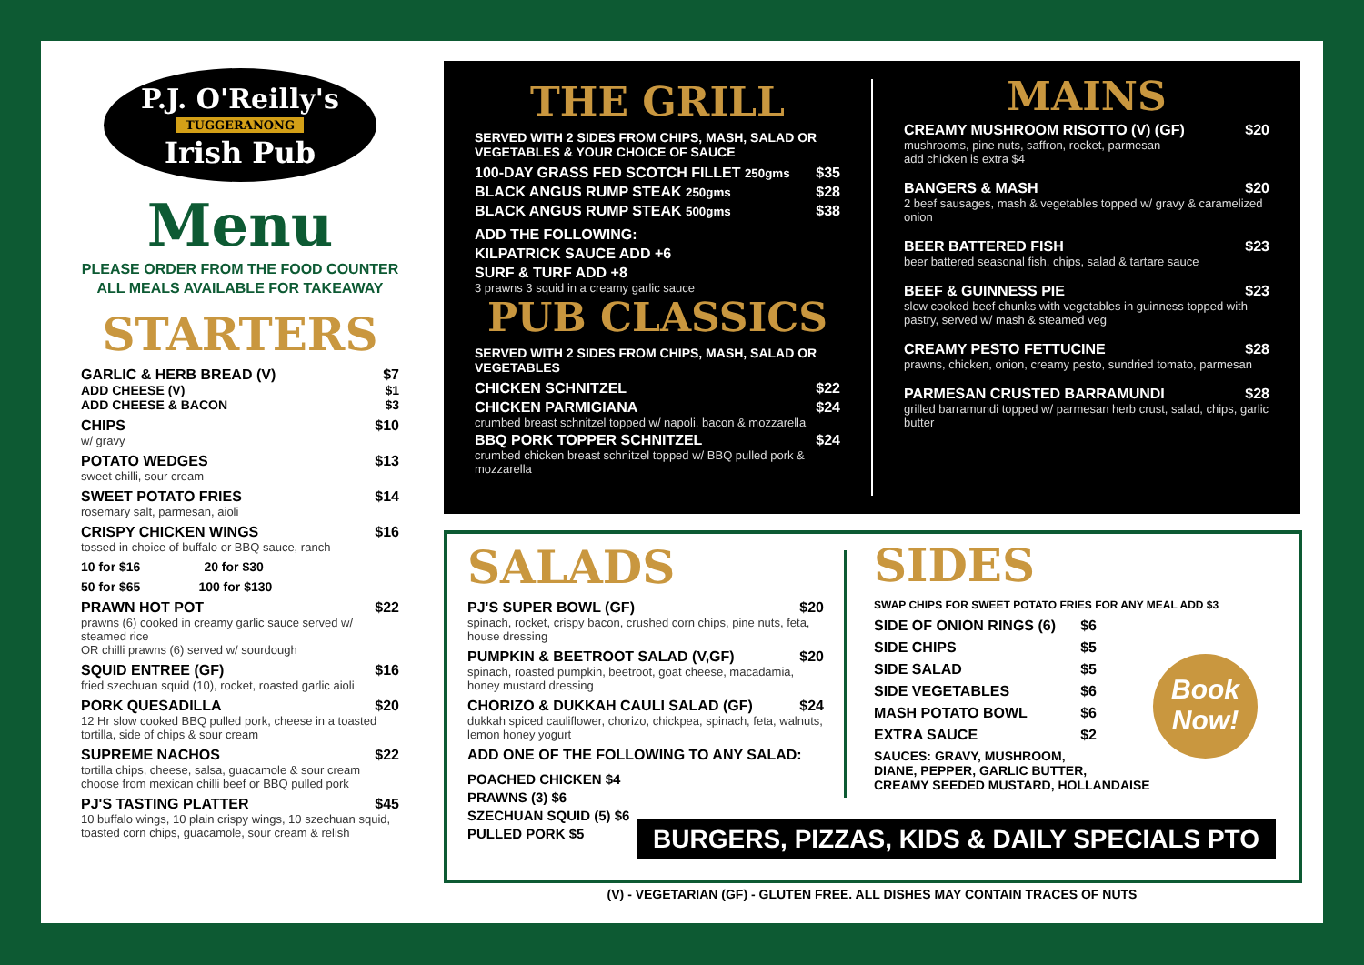P.J. O'Reilly's
TUGGERANONG
Irish Pub
Menu
PLEASE ORDER FROM THE FOOD COUNTER
ALL MEALS AVAILABLE FOR TAKEAWAY
STARTERS
GARLIC & HERB BREAD (V) $7
ADD CHEESE (V) $1
ADD CHEESE & BACON $3
CHIPS $10
w/ gravy
POTATO WEDGES $13
sweet chilli, sour cream
SWEET POTATO FRIES $14
rosemary salt, parmesan, aioli
CRISPY CHICKEN WINGS $16
tossed in choice of buffalo or BBQ sauce, ranch
10 for $16 20 for $30
50 for $65 100 for $130
PRAWN HOT POT $22
prawns (6) cooked in creamy garlic sauce served w/ steamed rice
OR chilli prawns (6) served w/ sourdough
SQUID ENTREE (GF) $16
fried szechuan squid (10), rocket, roasted garlic aioli
PORK QUESADILLA $20
12 Hr slow cooked BBQ pulled pork, cheese in a toasted tortilla, side of chips & sour cream
SUPREME NACHOS $22
tortilla chips, cheese, salsa, guacamole & sour cream choose from mexican chilli beef or BBQ pulled pork
PJ'S TASTING PLATTER $45
10 buffalo wings, 10 plain crispy wings, 10 szechuan squid, toasted corn chips, guacamole, sour cream & relish
THE GRILL
SERVED WITH 2 SIDES FROM CHIPS, MASH, SALAD OR VEGETABLES & YOUR CHOICE OF SAUCE
100-DAY GRASS FED SCOTCH FILLET 250gms $35
BLACK ANGUS RUMP STEAK 250gms $28
BLACK ANGUS RUMP STEAK 500gms $38
ADD THE FOLLOWING:
KILPATRICK SAUCE ADD +6
SURF & TURF ADD +8
3 prawns 3 squid in a creamy garlic sauce
PUB CLASSICS
SERVED WITH 2 SIDES FROM CHIPS, MASH, SALAD OR VEGETABLES
CHICKEN SCHNITZEL $22
CHICKEN PARMIGIANA $24
crumbed breast schnitzel topped w/ napoli, bacon & mozzarella
BBQ PORK TOPPER SCHNITZEL $24
crumbed chicken breast schnitzel topped w/ BBQ pulled pork & mozzarella
MAINS
CREAMY MUSHROOM RISOTTO (V) (GF) $20
mushrooms, pine nuts, saffron, rocket, parmesan
add chicken is extra $4
BANGERS & MASH $20
2 beef sausages, mash & vegetables topped w/ gravy & caramelized onion
BEER BATTERED FISH $23
beer battered seasonal fish, chips, salad & tartare sauce
BEEF & GUINNESS PIE $23
slow cooked beef chunks with vegetables in guinness topped with pastry, served w/ mash & steamed veg
CREAMY PESTO FETTUCINE $28
prawns, chicken, onion, creamy pesto, sundried tomato, parmesan
PARMESAN CRUSTED BARRAMUNDI $28
grilled barramundi topped w/ parmesan herb crust, salad, chips, garlic butter
SALADS
PJ'S SUPER BOWL (GF) $20
spinach, rocket, crispy bacon, crushed corn chips, pine nuts, feta, house dressing
PUMPKIN & BEETROOT SALAD (V,GF) $20
spinach, roasted pumpkin, beetroot, goat cheese, macadamia, honey mustard dressing
CHORIZO & DUKKAH CAULI SALAD (GF) $24
dukkah spiced cauliflower, chorizo, chickpea, spinach, feta, walnuts, lemon honey yogurt
ADD ONE OF THE FOLLOWING TO ANY SALAD:
POACHED CHICKEN $4
PRAWNS (3) $6
SZECHUAN SQUID (5) $6
PULLED PORK $5
SIDES
SWAP CHIPS FOR SWEET POTATO FRIES FOR ANY MEAL ADD $3
SIDE OF ONION RINGS (6) $6
SIDE CHIPS $5
SIDE SALAD $5
SIDE VEGETABLES $6
MASH POTATO BOWL $6
EXTRA SAUCE $2
SAUCES: GRAVY, MUSHROOM,
DIANE, PEPPER, GARLIC BUTTER,
CREAMY SEEDED MUSTARD, HOLLANDAISE
Book
Now!
BURGERS, PIZZAS, KIDS & DAILY SPECIALS PTO
(V) - VEGETARIAN (GF) - GLUTEN FREE. ALL DISHES MAY CONTAIN TRACES OF NUTS